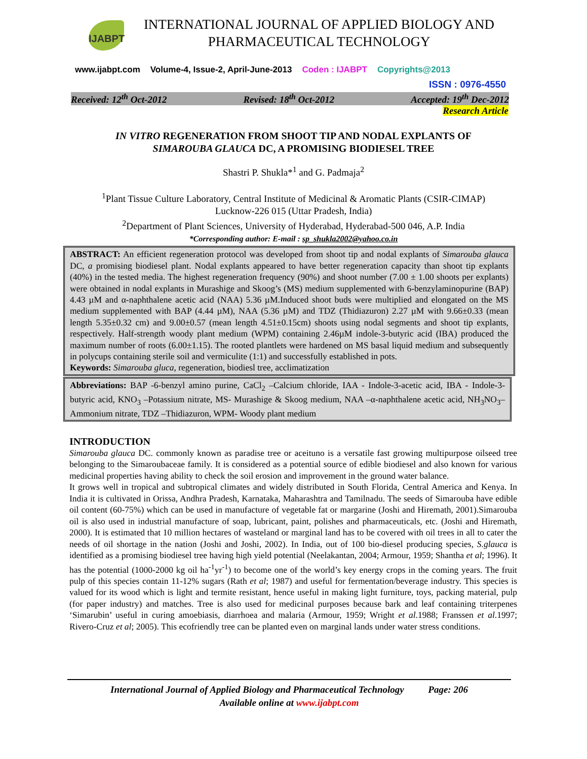IJABPT
INTERNATIONAL JOURNAL OF APPLIED BIOLOGY AND
PHARMACEUTICAL TECHNOLOGY
www.ijabpt.com Volume-4, Issue-2, April-June-2013 Coden : IJABPT Copyrights@2013
ISSN : 0976-4550
Received: 12<sup>th</sup> Oct-2012 Revised: 18<sup>th</sup> Oct-2012 Accepted: 19<sup>th</sup> Dec-2012
Research Article
IN VITRO REGENERATION FROM SHOOT TIP AND NODAL EXPLANTS OF
SIMAROUBA GLAUCA DC, A PROMISING BIODIESEL TREE
Shastri P. Shukla*<sup>1</sup> and G. Padmaja<sup>2</sup>
<sup>1</sup> Plant Tissue Culture Laboratory, Central Institute of Medicinal & Aromatic Plants (CSIR-CIMAP)
Lucknow-226 015 (Uttar Pradesh, India)
<sup>2</sup> Department of Plant Sciences, University of Hyderabad, Hyderabad-500 046, A.P. India
*Corresponding author: E-mail : sp_shukla2002@yahoo.co.in
ABSTRACT: An efficient regeneration protocol was developed from shoot tip and nodal explants of Simarouba glauca DC, a promising biodiesel plant. Nodal explants appeared to have better regeneration capacity than shoot tip explants (40%) in the tested media. The highest regeneration frequency (90%) and shoot number (7.00 ± 1.00 shoots per explants) were obtained in nodal explants in Murashige and Skoog’s (MS) medium supplemented with 6-benzylaminopurine (BAP) 4.43 µM and α-naphthalene acetic acid (NAA) 5.36 µM.Induced shoot buds were multiplied and elongated on the MS medium supplemented with BAP (4.44 µM), NAA (5.36 µM) and TDZ (Thidiazuron) 2.27 µM with 9.66±0.33 (mean length 5.35±0.32 cm) and 9.00±0.57 (mean length 4.51±0.15cm) shoots using nodal segments and shoot tip explants, respectively. Half-strength woody plant medium (WPM) containing 2.46µM indole-3-butyric acid (IBA) produced the maximum number of roots (6.00±1.15). The rooted plantlets were hardened on MS basal liquid medium and subsequently in polycups containing sterile soil and vermiculite (1:1) and successfully established in pots.
Keywords: Simarouba gluca, regeneration, biodiesl tree, acclimatization
Abbreviations: BAP -6-benzyl amino purine, CaCl<sub>2</sub> –Calcium chloride, IAA - Indole-3-acetic acid, IBA - Indole-3-butyric acid, KNO<sub>3</sub> –Potassium nitrate, MS- Murashige & Skoog medium, NAA –α-naphthalene acetic acid, NH<sub>3</sub>NO<sub>3</sub>–Ammonium nitrate, TDZ –Thidiazuron, WPM- Woody plant medium
INTRODUCTION
Simarouba glauca DC. commonly known as paradise tree or aceituno is a versatile fast growing multipurpose oilseed tree belonging to the Simaroubaceae family. It is considered as a potential source of edible biodiesel and also known for various medicinal properties having ability to check the soil erosion and improvement in the ground water balance.
It grows well in tropical and subtropical climates and widely distributed in South Florida, Central America and Kenya. In India it is cultivated in Orissa, Andhra Pradesh, Karnataka, Maharashtra and Tamilnadu. The seeds of Simarouba have edible oil content (60-75%) which can be used in manufacture of vegetable fat or margarine (Joshi and Hiremath, 2001).Simarouba oil is also used in industrial manufacture of soap, lubricant, paint, polishes and pharmaceuticals, etc. (Joshi and Hiremath, 2000). It is estimated that 10 million hectares of wasteland or marginal land has to be covered with oil trees in all to cater the needs of oil shortage in the nation (Joshi and Joshi, 2002). In India, out of 100 bio-diesel producing species, S.glauca is identified as a promising biodiesel tree having high yield potential (Neelakantan, 2004; Armour, 1959; Shantha et al; 1996). It has the potential (1000-2000 kg oil ha<sup>-1</sup>yr<sup>-1</sup>) to become one of the world’s key energy crops in the coming years. The fruit pulp of this species contain 11-12% sugars (Rath et al; 1987) and useful for fermentation/beverage industry. This species is valued for its wood which is light and termite resistant, hence useful in making light furniture, toys, packing material, pulp (for paper industry) and matches. Tree is also used for medicinal purposes because bark and leaf containing triterpenes ‘Simarubin’ useful in curing amoebiasis, diarrhoea and malaria (Armour, 1959; Wright et al.1988; Franssen et al.1997; Rivero-Cruz et al; 2005). This ecofriendly tree can be planted even on marginal lands under water stress conditions.
International Journal of Applied Biology and Pharmaceutical Technology Page: 206
Available online at www.ijabpt.com